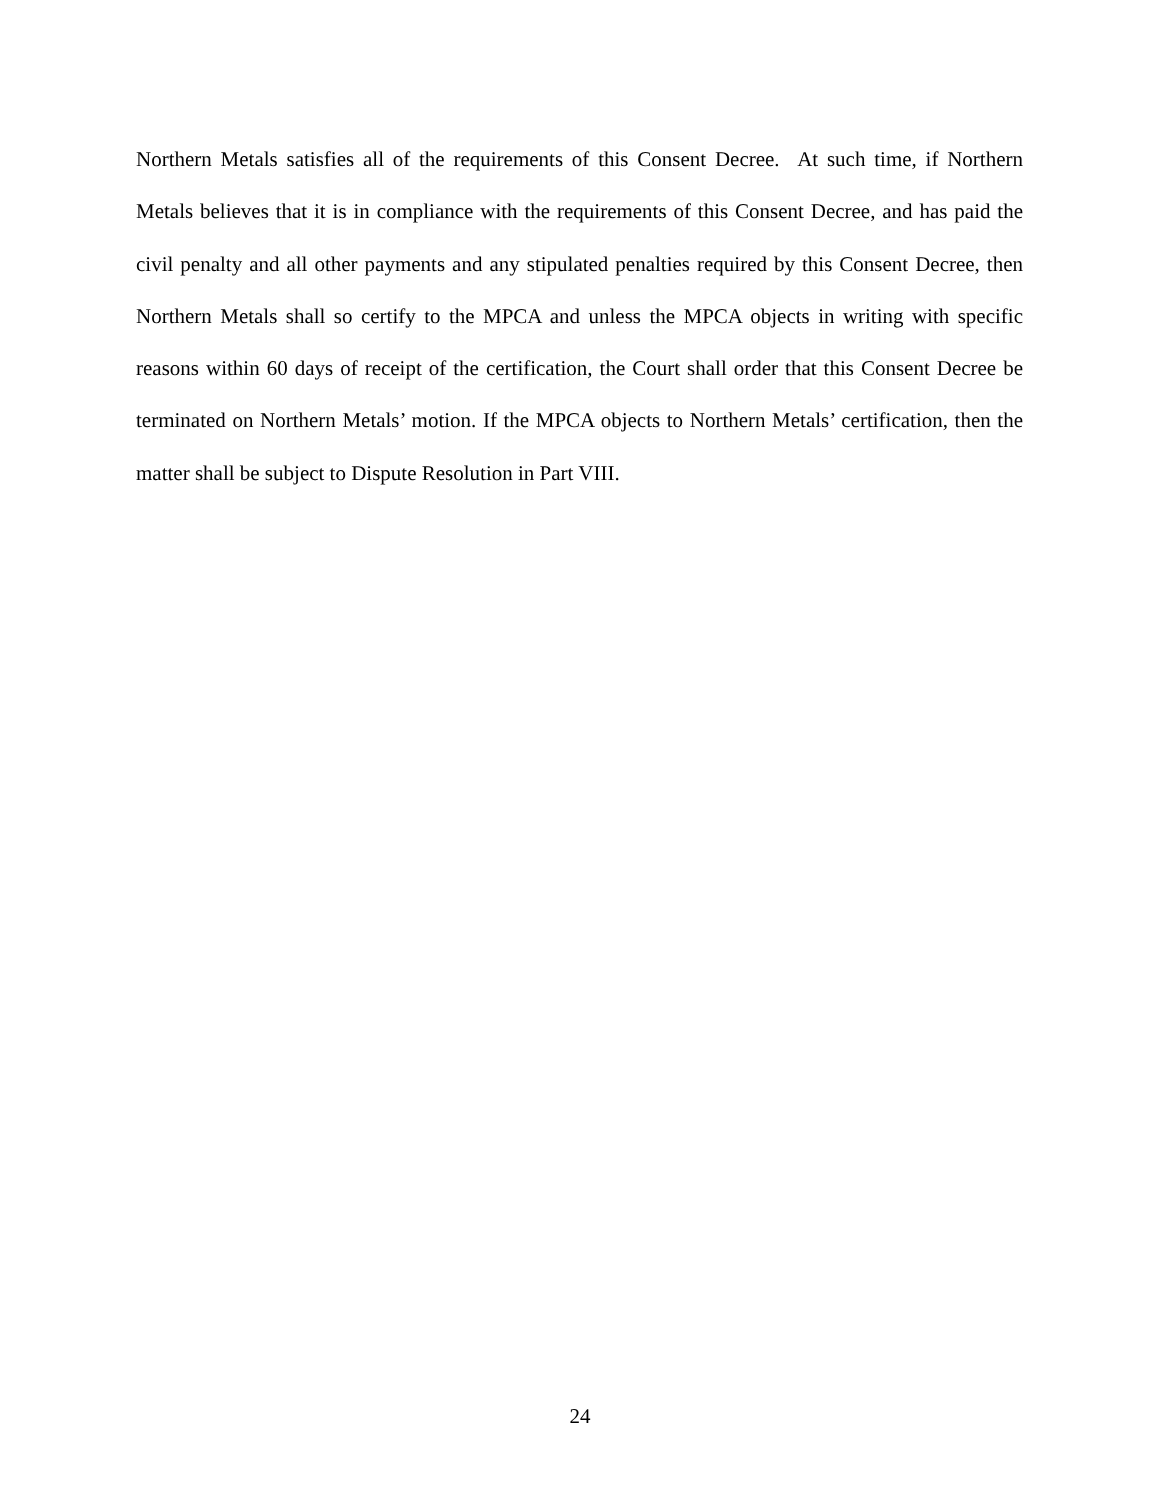Northern Metals satisfies all of the requirements of this Consent Decree. At such time, if Northern Metals believes that it is in compliance with the requirements of this Consent Decree, and has paid the civil penalty and all other payments and any stipulated penalties required by this Consent Decree, then Northern Metals shall so certify to the MPCA and unless the MPCA objects in writing with specific reasons within 60 days of receipt of the certification, the Court shall order that this Consent Decree be terminated on Northern Metals’ motion. If the MPCA objects to Northern Metals’ certification, then the matter shall be subject to Dispute Resolution in Part VIII.
24